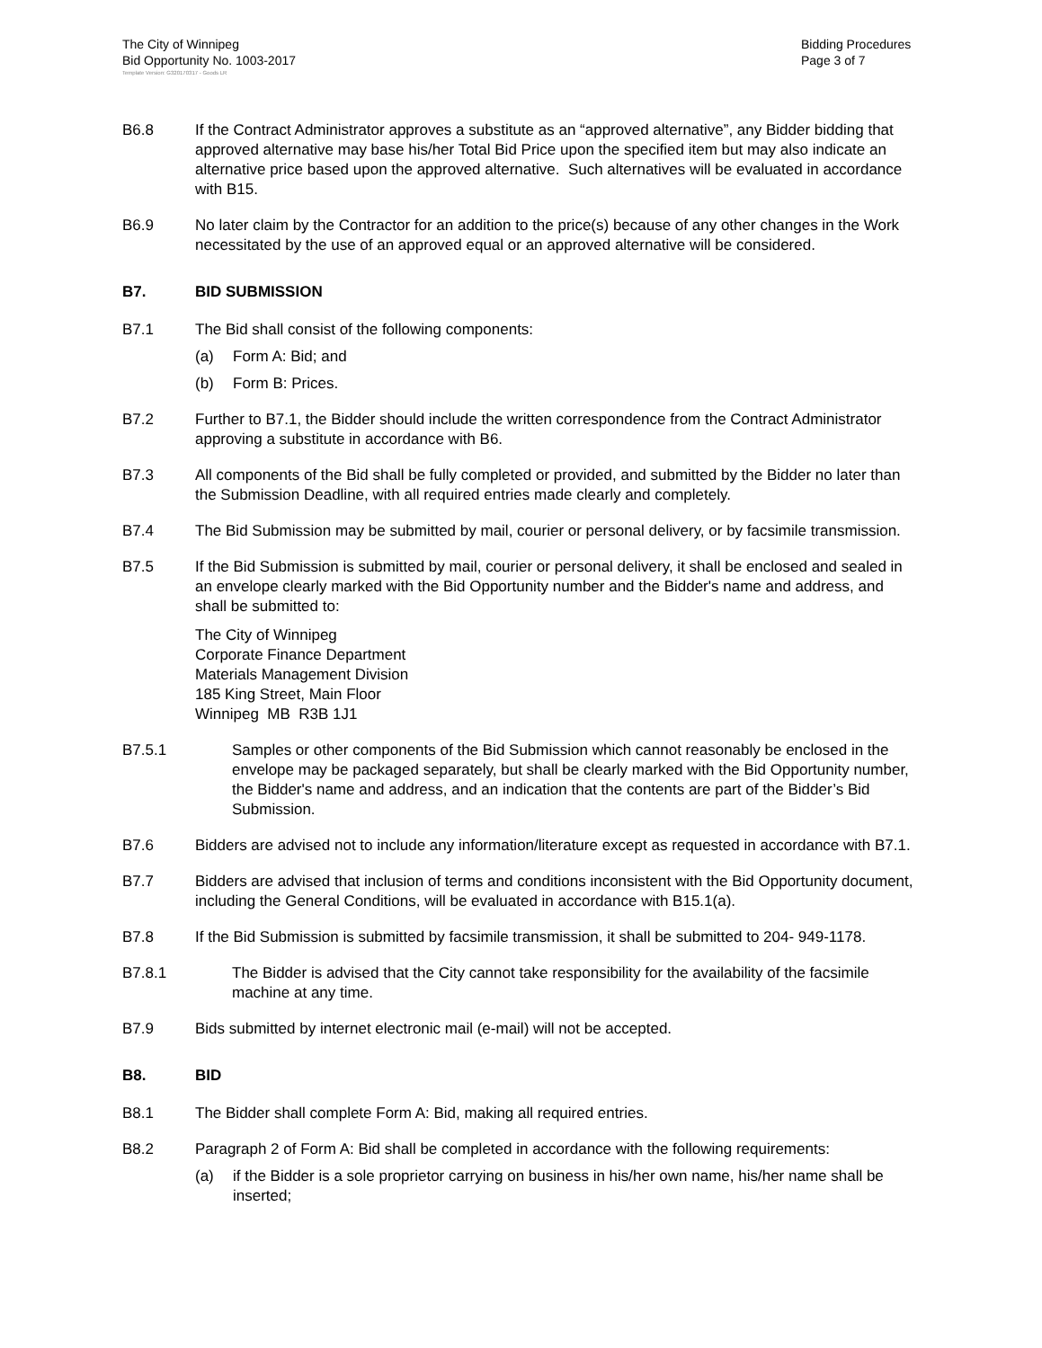The City of Winnipeg
Bid Opportunity No. 1003-2017
Bidding Procedures
Page 3 of 7
Template Version: G320170317 - Goods LR
B6.8 If the Contract Administrator approves a substitute as an “approved alternative”, any Bidder bidding that approved alternative may base his/her Total Bid Price upon the specified item but may also indicate an alternative price based upon the approved alternative. Such alternatives will be evaluated in accordance with B15.
B6.9 No later claim by the Contractor for an addition to the price(s) because of any other changes in the Work necessitated by the use of an approved equal or an approved alternative will be considered.
B7. BID SUBMISSION
B7.1 The Bid shall consist of the following components:
(a) Form A: Bid; and
(b) Form B: Prices.
B7.2 Further to B7.1, the Bidder should include the written correspondence from the Contract Administrator approving a substitute in accordance with B6.
B7.3 All components of the Bid shall be fully completed or provided, and submitted by the Bidder no later than the Submission Deadline, with all required entries made clearly and completely.
B7.4 The Bid Submission may be submitted by mail, courier or personal delivery, or by facsimile transmission.
B7.5 If the Bid Submission is submitted by mail, courier or personal delivery, it shall be enclosed and sealed in an envelope clearly marked with the Bid Opportunity number and the Bidder's name and address, and shall be submitted to:
The City of Winnipeg
Corporate Finance Department
Materials Management Division
185 King Street, Main Floor
Winnipeg MB R3B 1J1
B7.5.1 Samples or other components of the Bid Submission which cannot reasonably be enclosed in the envelope may be packaged separately, but shall be clearly marked with the Bid Opportunity number, the Bidder's name and address, and an indication that the contents are part of the Bidder’s Bid Submission.
B7.6 Bidders are advised not to include any information/literature except as requested in accordance with B7.1.
B7.7 Bidders are advised that inclusion of terms and conditions inconsistent with the Bid Opportunity document, including the General Conditions, will be evaluated in accordance with B15.1(a).
B7.8 If the Bid Submission is submitted by facsimile transmission, it shall be submitted to 204- 949-1178.
B7.8.1 The Bidder is advised that the City cannot take responsibility for the availability of the facsimile machine at any time.
B7.9 Bids submitted by internet electronic mail (e-mail) will not be accepted.
B8. BID
B8.1 The Bidder shall complete Form A: Bid, making all required entries.
B8.2 Paragraph 2 of Form A: Bid shall be completed in accordance with the following requirements:
(a) if the Bidder is a sole proprietor carrying on business in his/her own name, his/her name shall be inserted;